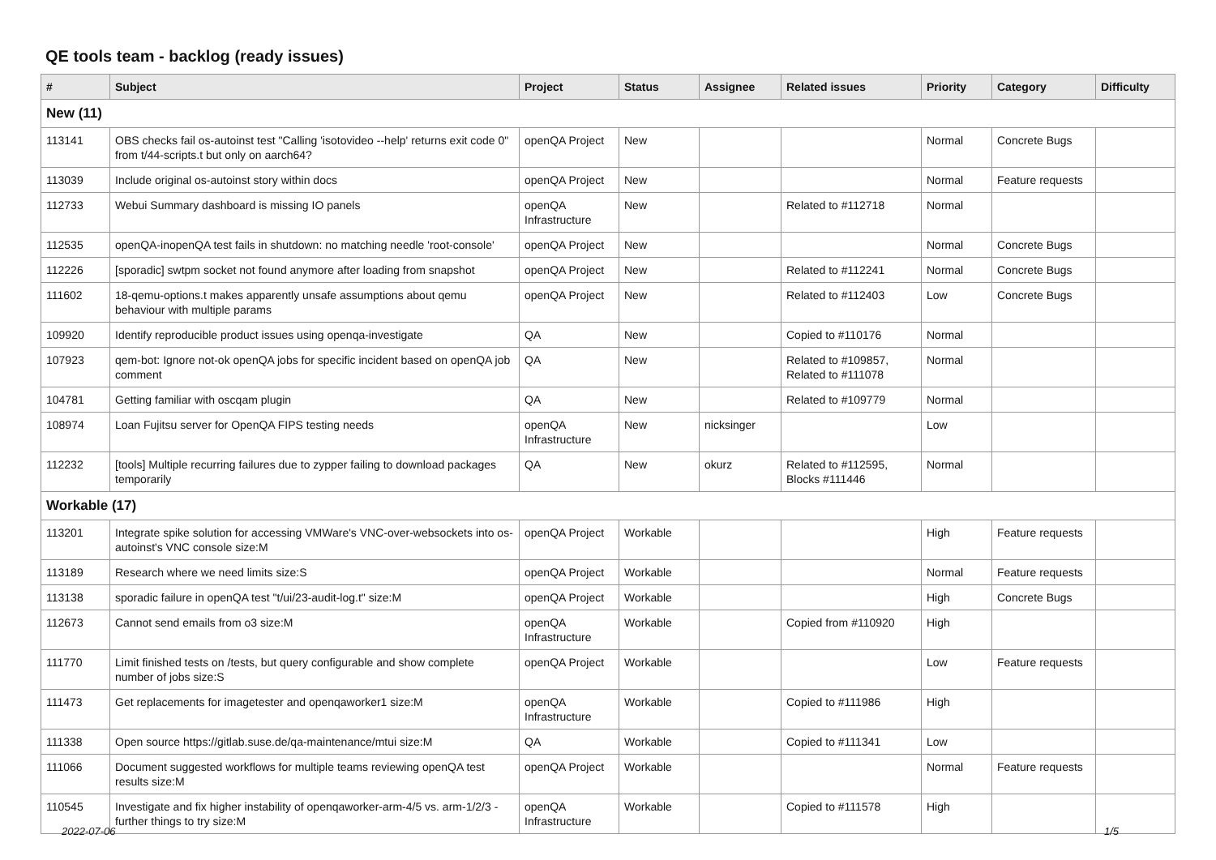QE tools team - backlog (ready issues)
| # | Subject | Project | Status | Assignee | Related issues | Priority | Category | Difficulty |
| --- | --- | --- | --- | --- | --- | --- | --- | --- |
| New (11) | | | | | | | | |
| 113141 | OBS checks fail os-autoinst test "Calling 'isotovideo --help' returns exit code 0" from t/44-scripts.t but only on aarch64? | openQA Project | New | | | Normal | Concrete Bugs | |
| 113039 | Include original os-autoinst story within docs | openQA Project | New | | | Normal | Feature requests | |
| 112733 | Webui Summary dashboard is missing IO panels | openQA Infrastructure | New | | Related to #112718 | Normal | | |
| 112535 | openQA-inopenQA test fails in shutdown: no matching needle 'root-console' | openQA Project | New | | | Normal | Concrete Bugs | |
| 112226 | [sporadic] swtpm socket not found anymore after loading from snapshot | openQA Project | New | | Related to #112241 | Normal | Concrete Bugs | |
| 111602 | 18-qemu-options.t makes apparently unsafe assumptions about qemu behaviour with multiple params | openQA Project | New | | Related to #112403 | Low | Concrete Bugs | |
| 109920 | Identify reproducible product issues using openqa-investigate | QA | New | | Copied to #110176 | Normal | | |
| 107923 | qem-bot: Ignore not-ok openQA jobs for specific incident based on openQA job comment | QA | New | | Related to #109857, Related to #111078 | Normal | | |
| 104781 | Getting familiar with oscqam plugin | QA | New | | Related to #109779 | Normal | | |
| 108974 | Loan Fujitsu server for OpenQA FIPS testing needs | openQA Infrastructure | New | nicksinger | | Low | | |
| 112232 | [tools] Multiple recurring failures due to zypper failing to download packages temporarily | QA | New | okurz | Related to #112595, Blocks #111446 | Normal | | |
| Workable (17) | | | | | | | | |
| 113201 | Integrate spike solution for accessing VMWare's VNC-over-websockets into os-autoinst's VNC console size:M | openQA Project | Workable | | | High | Feature requests | |
| 113189 | Research where we need limits size:S | openQA Project | Workable | | | Normal | Feature requests | |
| 113138 | sporadic failure in openQA test "t/ui/23-audit-log.t" size:M | openQA Project | Workable | | | High | Concrete Bugs | |
| 112673 | Cannot send emails from o3 size:M | openQA Infrastructure | Workable | | Copied from #110920 | High | | |
| 111770 | Limit finished tests on /tests, but query configurable and show complete number of jobs size:S | openQA Project | Workable | | | Low | Feature requests | |
| 111473 | Get replacements for imagetester and openqaworker1 size:M | openQA Infrastructure | Workable | | Copied to #111986 | High | | |
| 111338 | Open source https://gitlab.suse.de/qa-maintenance/mtui size:M | QA | Workable | | Copied to #111341 | Low | | |
| 111066 | Document suggested workflows for multiple teams reviewing openQA test results size:M | openQA Project | Workable | | | Normal | Feature requests | |
| 110545 | Investigate and fix higher instability of openqaworker-arm-4/5 vs. arm-1/2/3 - further things to try size:M | openQA Infrastructure | Workable | | Copied to #111578 | High | | |
2022-07-06 1/5